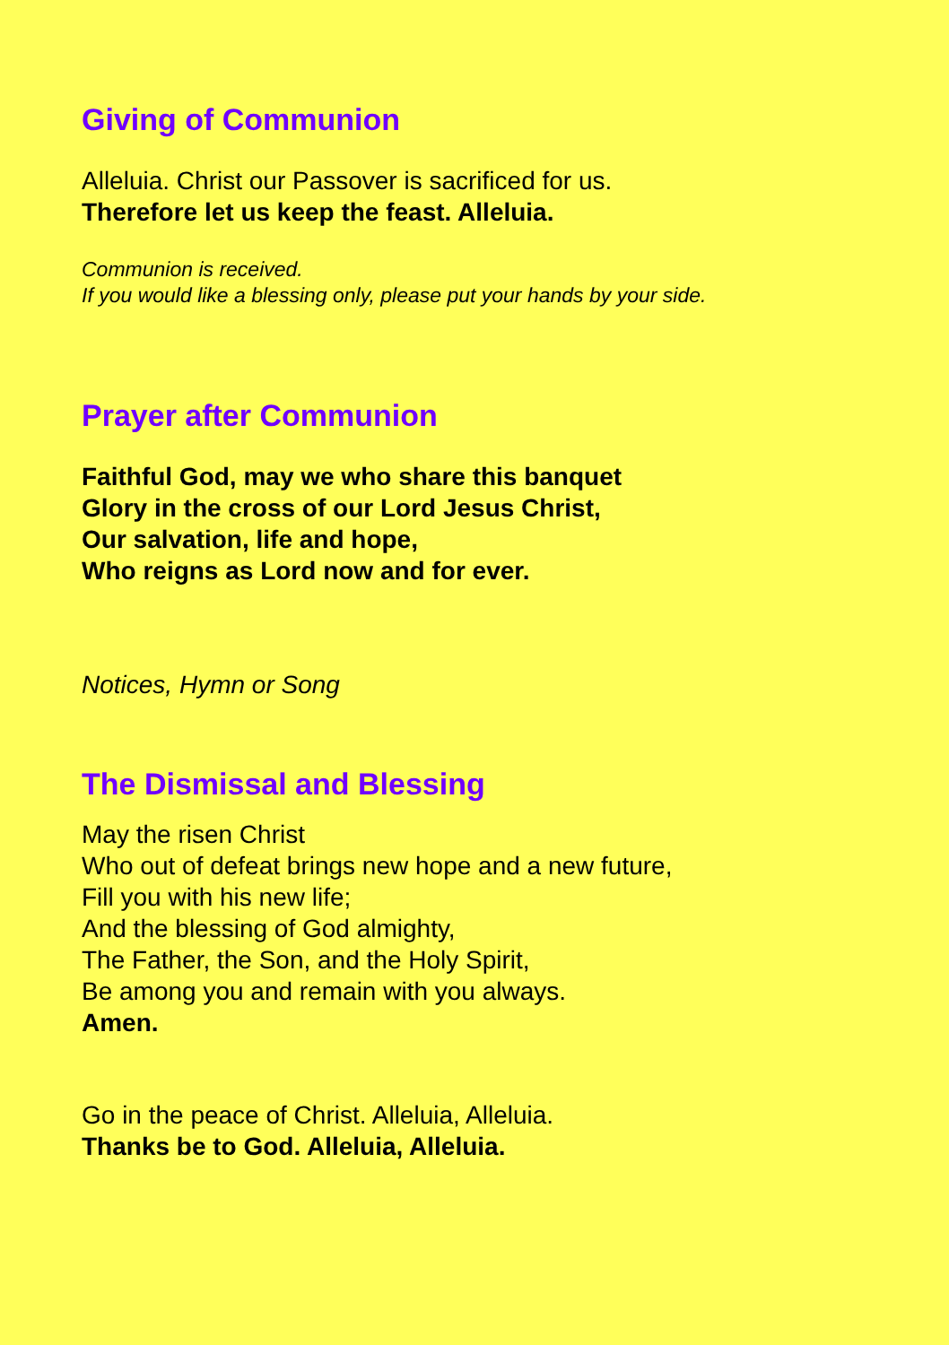Giving of Communion
Alleluia. Christ our Passover is sacrificed for us.
Therefore let us keep the feast. Alleluia.
Communion is received.
If you would like a blessing only, please put your hands by your side.
Prayer after Communion
Faithful God, may we who share this banquet
Glory in the cross of our Lord Jesus Christ,
Our salvation, life and hope,
Who reigns as Lord now and for ever.
Notices, Hymn or Song
The Dismissal and Blessing
May the risen Christ
Who out of defeat brings new hope and a new future,
Fill you with his new life;
And the blessing of God almighty,
The Father, the Son, and the Holy Spirit,
Be among you and remain with you always.
Amen.
Go in the peace of Christ. Alleluia, Alleluia.
Thanks be to God. Alleluia, Alleluia.